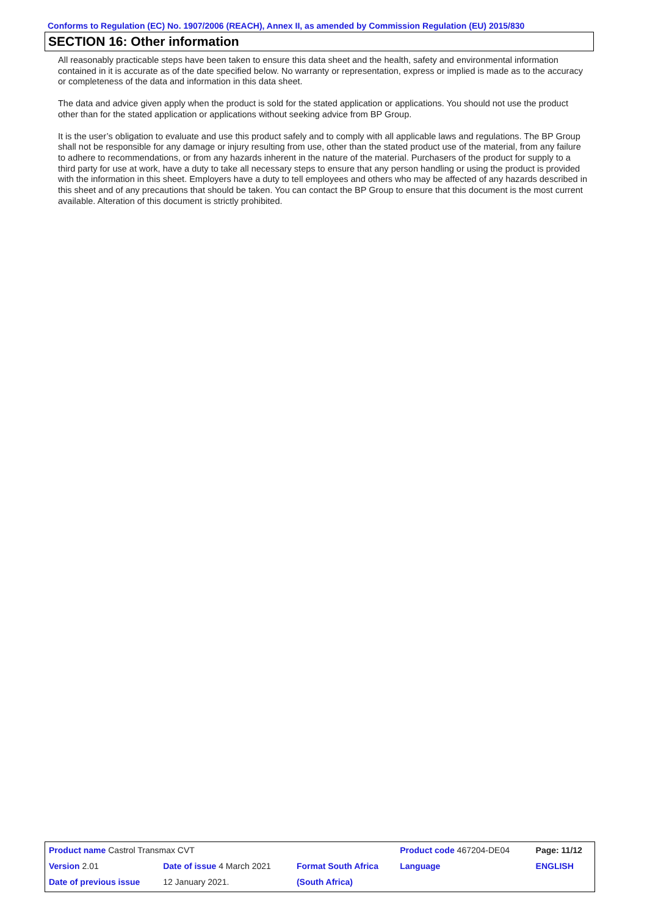Conforms to Regulation (EC) No. 1907/2006 (REACH), Annex II, as amended by Commission Regulation (EU) 2015/830
SECTION 16: Other information
All reasonably practicable steps have been taken to ensure this data sheet and the health, safety and environmental information contained in it is accurate as of the date specified below. No warranty or representation, express or implied is made as to the accuracy or completeness of the data and information in this data sheet.
The data and advice given apply when the product is sold for the stated application or applications. You should not use the product other than for the stated application or applications without seeking advice from BP Group.
It is the user’s obligation to evaluate and use this product safely and to comply with all applicable laws and regulations. The BP Group shall not be responsible for any damage or injury resulting from use, other than the stated product use of the material, from any failure to adhere to recommendations, or from any hazards inherent in the nature of the material. Purchasers of the product for supply to a third party for use at work, have a duty to take all necessary steps to ensure that any person handling or using the product is provided with the information in this sheet. Employers have a duty to tell employees and others who may be affected of any hazards described in this sheet and of any precautions that should be taken. You can contact the BP Group to ensure that this document is the most current available. Alteration of this document is strictly prohibited.
| Product name Castrol Transmax CVT | | | Product code 467204-DE04 | Page: 11/12 |
| Version 2.01 | Date of issue 4 March 2021 | Format South Africa | Language | ENGLISH |
| Date of previous issue | 12 January 2021. | (South Africa) | | |